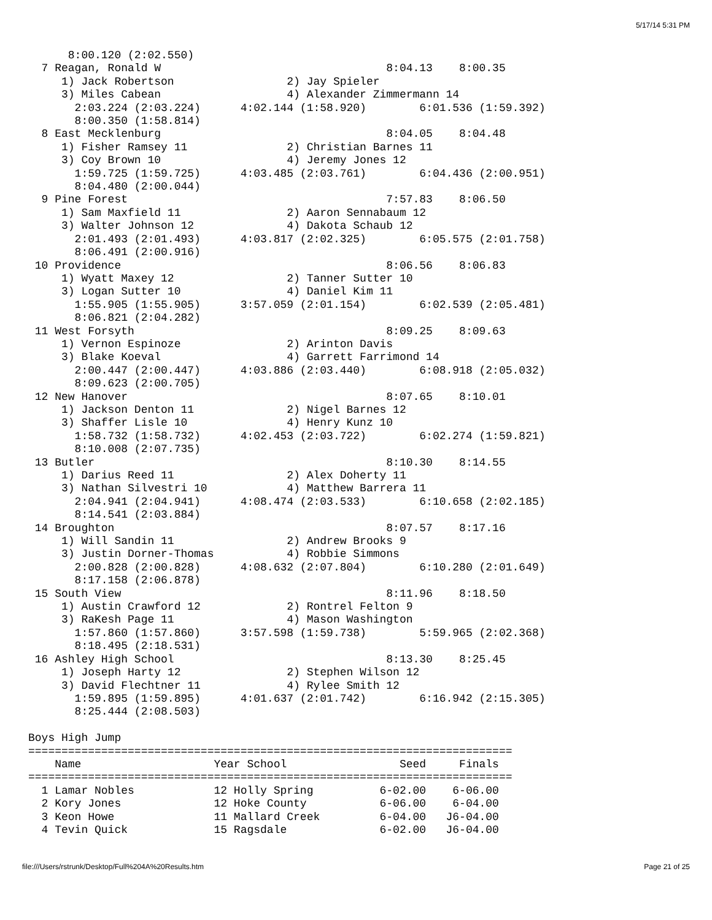5/17/14 5:31 PM
      8:00.120 (2:02.550)
  7 Reagan, Ronald W                                  8:04.13    8:00.35
     1) Jack Robertson                 2) Jay Spieler
     3) Miles Cabean                   4) Alexander Zimmermann 14
       2:03.224 (2:03.224)      4:02.144 (1:58.920)        6:01.536 (1:59.392)
       8:00.350 (1:58.814)
  8 East Mecklenburg                                  8:04.05    8:04.48
     1) Fisher Ramsey 11               2) Christian Barnes 11
     3) Coy Brown 10                   4) Jeremy Jones 12
       1:59.725 (1:59.725)      4:03.485 (2:03.761)        6:04.436 (2:00.951)
       8:04.480 (2:00.044)
  9 Pine Forest                                       7:57.83    8:06.50
     1) Sam Maxfield 11                2) Aaron Sennabaum 12
     3) Walter Johnson 12              4) Dakota Schaub 12
       2:01.493 (2:01.493)      4:03.817 (2:02.325)        6:05.575 (2:01.758)
       8:06.491 (2:00.916)
 10 Providence                                        8:06.56    8:06.83
     1) Wyatt Maxey 12                 2) Tanner Sutter 10
     3) Logan Sutter 10                4) Daniel Kim 11
       1:55.905 (1:55.905)      3:57.059 (2:01.154)        6:02.539 (2:05.481)
       8:06.821 (2:04.282)
 11 West Forsyth                                      8:09.25    8:09.63
     1) Vernon Espinoze                2) Arinton Davis
     3) Blake Koeval                   4) Garrett Farrimond 14
       2:00.447 (2:00.447)      4:03.886 (2:03.440)        6:08.918 (2:05.032)
       8:09.623 (2:00.705)
 12 New Hanover                                       8:07.65    8:10.01
     1) Jackson Denton 11              2) Nigel Barnes 12
     3) Shaffer Lisle 10               4) Henry Kunz 10
       1:58.732 (1:58.732)      4:02.453 (2:03.722)        6:02.274 (1:59.821)
       8:10.008 (2:07.735)
 13 Butler                                            8:10.30    8:14.55
     1) Darius Reed 11                 2) Alex Doherty 11
     3) Nathan Silvestri 10            4) Matthew Barrera 11
       2:04.941 (2:04.941)      4:08.474 (2:03.533)        6:10.658 (2:02.185)
       8:14.541 (2:03.884)
 14 Broughton                                         8:07.57    8:17.16
     1) Will Sandin 11                 2) Andrew Brooks 9
     3) Justin Dorner-Thomas           4) Robbie Simmons
       2:00.828 (2:00.828)      4:08.632 (2:07.804)        6:10.280 (2:01.649)
       8:17.158 (2:06.878)
 15 South View                                        8:11.96    8:18.50
     1) Austin Crawford 12             2) Rontrel Felton 9
     3) RaKesh Page 11                 4) Mason Washington
       1:57.860 (1:57.860)      3:57.598 (1:59.738)        5:59.965 (2:02.368)
       8:18.495 (2:18.531)
 16 Ashley High School                                8:13.30    8:25.45
     1) Joseph Harty 12                2) Stephen Wilson 12
     3) David Flechtner 11             4) Rylee Smith 12
       1:59.895 (1:59.895)      4:01.637 (2:01.742)        6:16.942 (2:15.305)
       8:25.444 (2:08.503)

Boys High Jump
=========================================================================
    Name                    Year School                 Seed     Finals
=========================================================================
  1 Lamar Nobles            12 Holly Spring          6-02.00    6-06.00
  2 Kory Jones              12 Hoke County           6-06.00    6-04.00
  3 Keon Howe               11 Mallard Creek         6-04.00   J6-04.00
  4 Tevin Quick             15 Ragsdale              6-02.00   J6-04.00
file:///Users/rstrunk/Desktop/Full%204A%20Results.htm Page 21 of 25